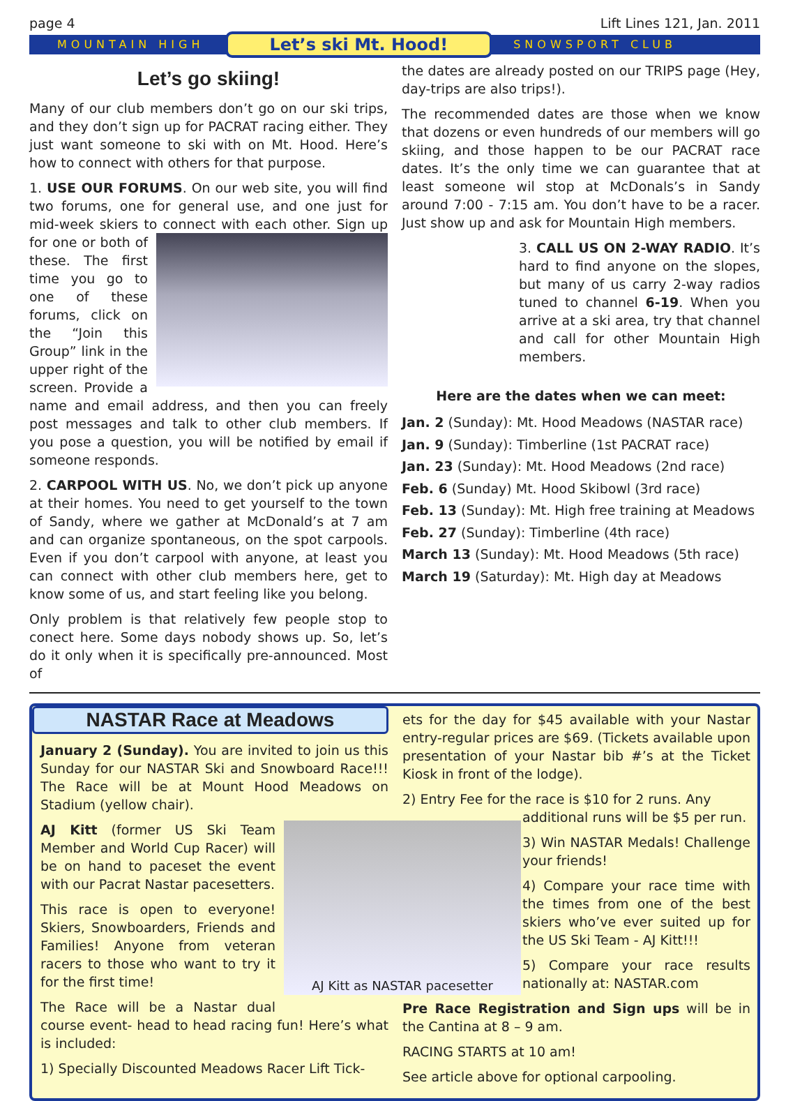page 4 Lift Lines 121, Jan. 2011
MOUNTAIN HIGH Let’s ski Mt. Hood! SNOWSPORT CLUB
Let’s go skiing!
Many of our club members don’t go on our ski trips, and they don’t sign up for PACRAT racing either. They just want someone to ski with on Mt. Hood. Here’s how to connect with others for that purpose.
1. USE OUR FORUMS. On our web site, you will find two forums, one for general use, and one just for mid-week skiers to connect with each other. Sign up for one or both of these. The first time you go to one of these forums, click on the “Join this Group” link in the upper right of the screen. Provide a name and email address, and then you can freely post messages and talk to other club members. If you pose a question, you will be notified by email if someone responds.
2. CARPOOL WITH US. No, we don’t pick up anyone at their homes. You need to get yourself to the town of Sandy, where we gather at McDonald’s at 7 am and can organize spontaneous, on the spot carpools. Even if you don’t carpool with anyone, at least you can connect with other club members here, get to know some of us, and start feeling like you belong.
Only problem is that relatively few people stop to conect here. Some days nobody shows up. So, let’s do it only when it is specifically pre-announced. Most of
the dates are already posted on our TRIPS page (Hey, day-trips are also trips!).
The recommended dates are those when we know that dozens or even hundreds of our members will go skiing, and those happen to be our PACRAT race dates. It’s the only time we can guarantee that at least someone wil stop at McDonals’s in Sandy around 7:00 - 7:15 am. You don’t have to be a racer. Just show up and ask for Mountain High members.
3. CALL US ON 2-WAY RADIO. It’s hard to find anyone on the slopes, but many of us carry 2-way radios tuned to channel 6-19. When you arrive at a ski area, try that channel and call for other Mountain High members.
Here are the dates when we can meet:
Jan. 2 (Sunday): Mt. Hood Meadows (NASTAR race)
Jan. 9 (Sunday): Timberline (1st PACRAT race)
Jan. 23 (Sunday): Mt. Hood Meadows (2nd race)
Feb. 6 (Sunday) Mt. Hood Skibowl (3rd race)
Feb. 13 (Sunday): Mt. High free training at Meadows
Feb. 27 (Sunday): Timberline (4th race)
March 13 (Sunday): Mt. Hood Meadows (5th race)
March 19 (Saturday): Mt. High day at Meadows
NASTAR Race at Meadows
January 2 (Sunday). You are invited to join us this Sunday for our NASTAR Ski and Snowboard Race!!! The Race will be at Mount Hood Meadows on Stadium (yellow chair).
AJ Kitt as NASTAR pacesetter
AJ Kitt (former US Ski Team Member and World Cup Racer) will be on hand to paceset the event with our Pacrat Nastar pacesetters.
This race is open to everyone! Skiers, Snowboarders, Friends and Families! Anyone from veteran racers to those who want to try it for the first time!
The Race will be a Nastar dual course event- head to head racing fun! Here’s what is included:
1) Specially Discounted Meadows Racer Lift Tick-
ets for the day for $45 available with your Nastar entry-regular prices are $69. (Tickets available upon presentation of your Nastar bib #’s at the Ticket Kiosk in front of the lodge).
2) Entry Fee for the race is $10 for 2 runs. Any
additional runs will be $5 per run.
3) Win NASTAR Medals! Challenge your friends!
4) Compare your race time with the times from one of the best skiers who’ve ever suited up for the US Ski Team - AJ Kitt!!!
5) Compare your race results nationally at: NASTAR.com
Pre Race Registration and Sign ups will be in the Cantina at 8 – 9 am.
RACING STARTS at 10 am!
See article above for optional carpooling.